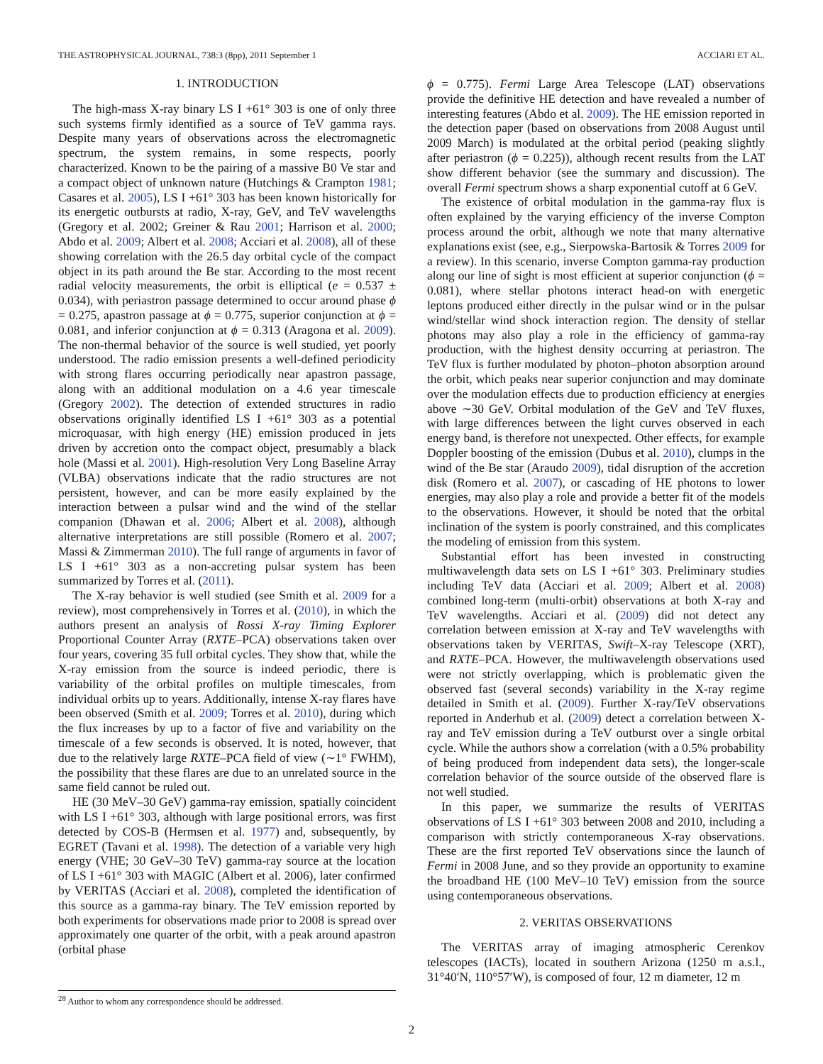THE ASTROPHYSICAL JOURNAL, 738:3 (8pp), 2011 September 1 ACCIARI ET AL.
1. INTRODUCTION
The high-mass X-ray binary LS I +61° 303 is one of only three such systems firmly identified as a source of TeV gamma rays. Despite many years of observations across the electromagnetic spectrum, the system remains, in some respects, poorly characterized. Known to be the pairing of a massive B0 Ve star and a compact object of unknown nature (Hutchings & Crampton 1981; Casares et al. 2005), LS I +61° 303 has been known historically for its energetic outbursts at radio, X-ray, GeV, and TeV wavelengths (Gregory et al. 2002; Greiner & Rau 2001; Harrison et al. 2000; Abdo et al. 2009; Albert et al. 2008; Acciari et al. 2008), all of these showing correlation with the 26.5 day orbital cycle of the compact object in its path around the Be star. According to the most recent radial velocity measurements, the orbit is elliptical (e = 0.537 ± 0.034), with periastron passage determined to occur around phase ϕ = 0.275, apastron passage at ϕ = 0.775, superior conjunction at ϕ = 0.081, and inferior conjunction at ϕ = 0.313 (Aragona et al. 2009). The non-thermal behavior of the source is well studied, yet poorly understood. The radio emission presents a well-defined periodicity with strong flares occurring periodically near apastron passage, along with an additional modulation on a 4.6 year timescale (Gregory 2002). The detection of extended structures in radio observations originally identified LS I +61° 303 as a potential microquasar, with high energy (HE) emission produced in jets driven by accretion onto the compact object, presumably a black hole (Massi et al. 2001). High-resolution Very Long Baseline Array (VLBA) observations indicate that the radio structures are not persistent, however, and can be more easily explained by the interaction between a pulsar wind and the wind of the stellar companion (Dhawan et al. 2006; Albert et al. 2008), although alternative interpretations are still possible (Romero et al. 2007; Massi & Zimmerman 2010). The full range of arguments in favor of LS I +61° 303 as a non-accreting pulsar system has been summarized by Torres et al. (2011).
The X-ray behavior is well studied (see Smith et al. 2009 for a review), most comprehensively in Torres et al. (2010), in which the authors present an analysis of Rossi X-ray Timing Explorer Proportional Counter Array (RXTE–PCA) observations taken over four years, covering 35 full orbital cycles. They show that, while the X-ray emission from the source is indeed periodic, there is variability of the orbital profiles on multiple timescales, from individual orbits up to years. Additionally, intense X-ray flares have been observed (Smith et al. 2009; Torres et al. 2010), during which the flux increases by up to a factor of five and variability on the timescale of a few seconds is observed. It is noted, however, that due to the relatively large RXTE–PCA field of view (∼1° FWHM), the possibility that these flares are due to an unrelated source in the same field cannot be ruled out.
HE (30 MeV–30 GeV) gamma-ray emission, spatially coincident with LS I +61° 303, although with large positional errors, was first detected by COS-B (Hermsen et al. 1977) and, subsequently, by EGRET (Tavani et al. 1998). The detection of a variable very high energy (VHE; 30 GeV–30 TeV) gamma-ray source at the location of LS I +61° 303 with MAGIC (Albert et al. 2006), later confirmed by VERITAS (Acciari et al. 2008), completed the identification of this source as a gamma-ray binary. The TeV emission reported by both experiments for observations made prior to 2008 is spread over approximately one quarter of the orbit, with a peak around apastron (orbital phase
ϕ = 0.775). Fermi Large Area Telescope (LAT) observations provide the definitive HE detection and have revealed a number of interesting features (Abdo et al. 2009). The HE emission reported in the detection paper (based on observations from 2008 August until 2009 March) is modulated at the orbital period (peaking slightly after periastron (ϕ = 0.225)), although recent results from the LAT show different behavior (see the summary and discussion). The overall Fermi spectrum shows a sharp exponential cutoff at 6 GeV.
The existence of orbital modulation in the gamma-ray flux is often explained by the varying efficiency of the inverse Compton process around the orbit, although we note that many alternative explanations exist (see, e.g., Sierpowska-Bartosik & Torres 2009 for a review). In this scenario, inverse Compton gamma-ray production along our line of sight is most efficient at superior conjunction (ϕ = 0.081), where stellar photons interact head-on with energetic leptons produced either directly in the pulsar wind or in the pulsar wind/stellar wind shock interaction region. The density of stellar photons may also play a role in the efficiency of gamma-ray production, with the highest density occurring at periastron. The TeV flux is further modulated by photon–photon absorption around the orbit, which peaks near superior conjunction and may dominate over the modulation effects due to production efficiency at energies above ∼30 GeV. Orbital modulation of the GeV and TeV fluxes, with large differences between the light curves observed in each energy band, is therefore not unexpected. Other effects, for example Doppler boosting of the emission (Dubus et al. 2010), clumps in the wind of the Be star (Araudo 2009), tidal disruption of the accretion disk (Romero et al. 2007), or cascading of HE photons to lower energies, may also play a role and provide a better fit of the models to the observations. However, it should be noted that the orbital inclination of the system is poorly constrained, and this complicates the modeling of emission from this system.
Substantial effort has been invested in constructing multiwavelength data sets on LS I +61° 303. Preliminary studies including TeV data (Acciari et al. 2009; Albert et al. 2008) combined long-term (multi-orbit) observations at both X-ray and TeV wavelengths. Acciari et al. (2009) did not detect any correlation between emission at X-ray and TeV wavelengths with observations taken by VERITAS, Swift–X-ray Telescope (XRT), and RXTE–PCA. However, the multiwavelength observations used were not strictly overlapping, which is problematic given the observed fast (several seconds) variability in the X-ray regime detailed in Smith et al. (2009). Further X-ray/TeV observations reported in Anderhub et al. (2009) detect a correlation between X-ray and TeV emission during a TeV outburst over a single orbital cycle. While the authors show a correlation (with a 0.5% probability of being produced from independent data sets), the longer-scale correlation behavior of the source outside of the observed flare is not well studied.
In this paper, we summarize the results of VERITAS observations of LS I +61° 303 between 2008 and 2010, including a comparison with strictly contemporaneous X-ray observations. These are the first reported TeV observations since the launch of Fermi in 2008 June, and so they provide an opportunity to examine the broadband HE (100 MeV–10 TeV) emission from the source using contemporaneous observations.
2. VERITAS OBSERVATIONS
The VERITAS array of imaging atmospheric Cerenkov telescopes (IACTs), located in southern Arizona (1250 m a.s.l., 31°40′N, 110°57′W), is composed of four, 12 m diameter, 12 m
<sup>28</sup> Author to whom any correspondence should be addressed.
2